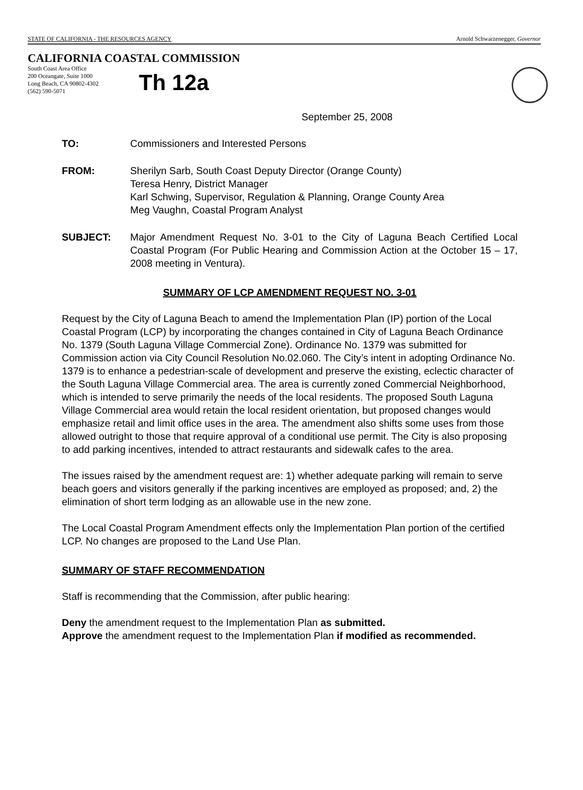STATE OF CALIFORNIA - THE RESOURCES AGENCY Arnold Schwarzenegger, Governor
CALIFORNIA COASTAL COMMISSION
South Coast Area Office
200 Oceangate, Suite 1000
Long Beach, CA 90802-4302
(562) 590-5071
Th 12a
September 25, 2008
TO: Commissioners and Interested Persons
FROM: Sherilyn Sarb, South Coast Deputy Director (Orange County)
Teresa Henry, District Manager
Karl Schwing, Supervisor, Regulation & Planning, Orange County Area
Meg Vaughn, Coastal Program Analyst
SUBJECT: Major Amendment Request No. 3-01 to the City of Laguna Beach Certified Local Coastal Program (For Public Hearing and Commission Action at the October 15 – 17, 2008 meeting in Ventura).
SUMMARY OF LCP AMENDMENT REQUEST NO. 3-01
Request by the City of Laguna Beach to amend the Implementation Plan (IP) portion of the Local Coastal Program (LCP) by incorporating the changes contained in City of Laguna Beach Ordinance No. 1379 (South Laguna Village Commercial Zone). Ordinance No. 1379 was submitted for Commission action via City Council Resolution No.02.060. The City’s intent in adopting Ordinance No. 1379 is to enhance a pedestrian-scale of development and preserve the existing, eclectic character of the South Laguna Village Commercial area. The area is currently zoned Commercial Neighborhood, which is intended to serve primarily the needs of the local residents. The proposed South Laguna Village Commercial area would retain the local resident orientation, but proposed changes would emphasize retail and limit office uses in the area. The amendment also shifts some uses from those allowed outright to those that require approval of a conditional use permit. The City is also proposing to add parking incentives, intended to attract restaurants and sidewalk cafes to the area.
The issues raised by the amendment request are: 1) whether adequate parking will remain to serve beach goers and visitors generally if the parking incentives are employed as proposed; and, 2) the elimination of short term lodging as an allowable use in the new zone.
The Local Coastal Program Amendment effects only the Implementation Plan portion of the certified LCP. No changes are proposed to the Land Use Plan.
SUMMARY OF STAFF RECOMMENDATION
Staff is recommending that the Commission, after public hearing:
Deny the amendment request to the Implementation Plan as submitted.
Approve the amendment request to the Implementation Plan if modified as recommended.